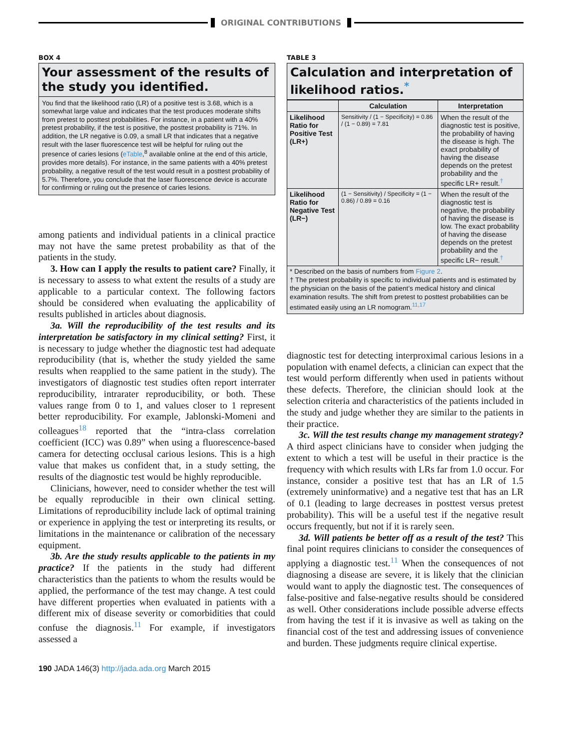ORIGINAL CONTRIBUTIONS
BOX 4
Your assessment of the results of the study you identified.
You find that the likelihood ratio (LR) of a positive test is 3.68, which is a somewhat large value and indicates that the test produces moderate shifts from pretest to posttest probabilities. For instance, in a patient with a 40% pretest probability, if the test is positive, the posttest probability is 71%. In addition, the LR negative is 0.09, a small LR that indicates that a negative result with the laser fluorescence test will be helpful for ruling out the presence of caries lesions (eTable,<sup>8</sup> available online at the end of this article, provides more details). For instance, in the same patients with a 40% pretest probability, a negative result of the test would result in a posttest probability of 5.7%. Therefore, you conclude that the laser fluorescence device is accurate for confirming or ruling out the presence of caries lesions.
among patients and individual patients in a clinical practice may not have the same pretest probability as that of the patients in the study.
3. How can I apply the results to patient care? Finally, it is necessary to assess to what extent the results of a study are applicable to a particular context. The following factors should be considered when evaluating the applicability of results published in articles about diagnosis.
3a. Will the reproducibility of the test results and its interpretation be satisfactory in my clinical setting? First, it is necessary to judge whether the diagnostic test had adequate reproducibility (that is, whether the study yielded the same results when reapplied to the same patient in the study). The investigators of diagnostic test studies often report interrater reproducibility, intrarater reproducibility, or both. These values range from 0 to 1, and values closer to 1 represent better reproducibility. For example, Jablonski-Momeni and colleagues<sup>18</sup> reported that the “intra-class correlation coefficient (ICC) was 0.89” when using a fluorescence-based camera for detecting occlusal carious lesions. This is a high value that makes us confident that, in a study setting, the results of the diagnostic test would be highly reproducible.
Clinicians, however, need to consider whether the test will be equally reproducible in their own clinical setting. Limitations of reproducibility include lack of optimal training or experience in applying the test or interpreting its results, or limitations in the maintenance or calibration of the necessary equipment.
3b. Are the study results applicable to the patients in my practice? If the patients in the study had different characteristics than the patients to whom the results would be applied, the performance of the test may change. A test could have different properties when evaluated in patients with a different mix of disease severity or comorbidities that could confuse the diagnosis.<sup>11</sup> For example, if investigators assessed a
TABLE 3
Calculation and interpretation of likelihood ratios.<sup>*</sup>
| | Calculation | Interpretation |
| --- | --- | --- |
| Likelihood Ratio for Positive Test (LR+) | Sensitivity / (1 − Specificity) = 0.86 / (1 − 0.89) = 7.81 | When the result of the diagnostic test is positive, the probability of having the disease is high. The exact probability of having the disease depends on the pretest probability and the specific LR+ result.<sup>†</sup> |
| Likelihood Ratio for Negative Test (LR−) | (1 − Sensitivity) / Specificity = (1 − 0.86) / 0.89 = 0.16 | When the result of the diagnostic test is negative, the probability of having the disease is low. The exact probability of having the disease depends on the pretest probability and the specific LR− result.<sup>†</sup> |
* Described on the basis of numbers from Figure 2.
† The pretest probability is specific to individual patients and is estimated by the physician on the basis of the patient’s medical history and clinical examination results. The shift from pretest to posttest probabilities can be estimated easily using an LR nomogram.<sup>11,17</sup>
diagnostic test for detecting interproximal carious lesions in a population with enamel defects, a clinician can expect that the test would perform differently when used in patients without these defects. Therefore, the clinician should look at the selection criteria and characteristics of the patients included in the study and judge whether they are similar to the patients in their practice.
3c. Will the test results change my management strategy? A third aspect clinicians have to consider when judging the extent to which a test will be useful in their practice is the frequency with which results with LRs far from 1.0 occur. For instance, consider a positive test that has an LR of 1.5 (extremely uninformative) and a negative test that has an LR of 0.1 (leading to large decreases in posttest versus pretest probability). This will be a useful test if the negative result occurs frequently, but not if it is rarely seen.
3d. Will patients be better off as a result of the test? This final point requires clinicians to consider the consequences of applying a diagnostic test.<sup>11</sup> When the consequences of not diagnosing a disease are severe, it is likely that the clinician would want to apply the diagnostic test. The consequences of false-positive and false-negative results should be considered as well. Other considerations include possible adverse effects from having the test if it is invasive as well as taking on the financial cost of the test and addressing issues of convenience and burden. These judgments require clinical expertise.
190 JADA 146(3) http://jada.ada.org March 2015